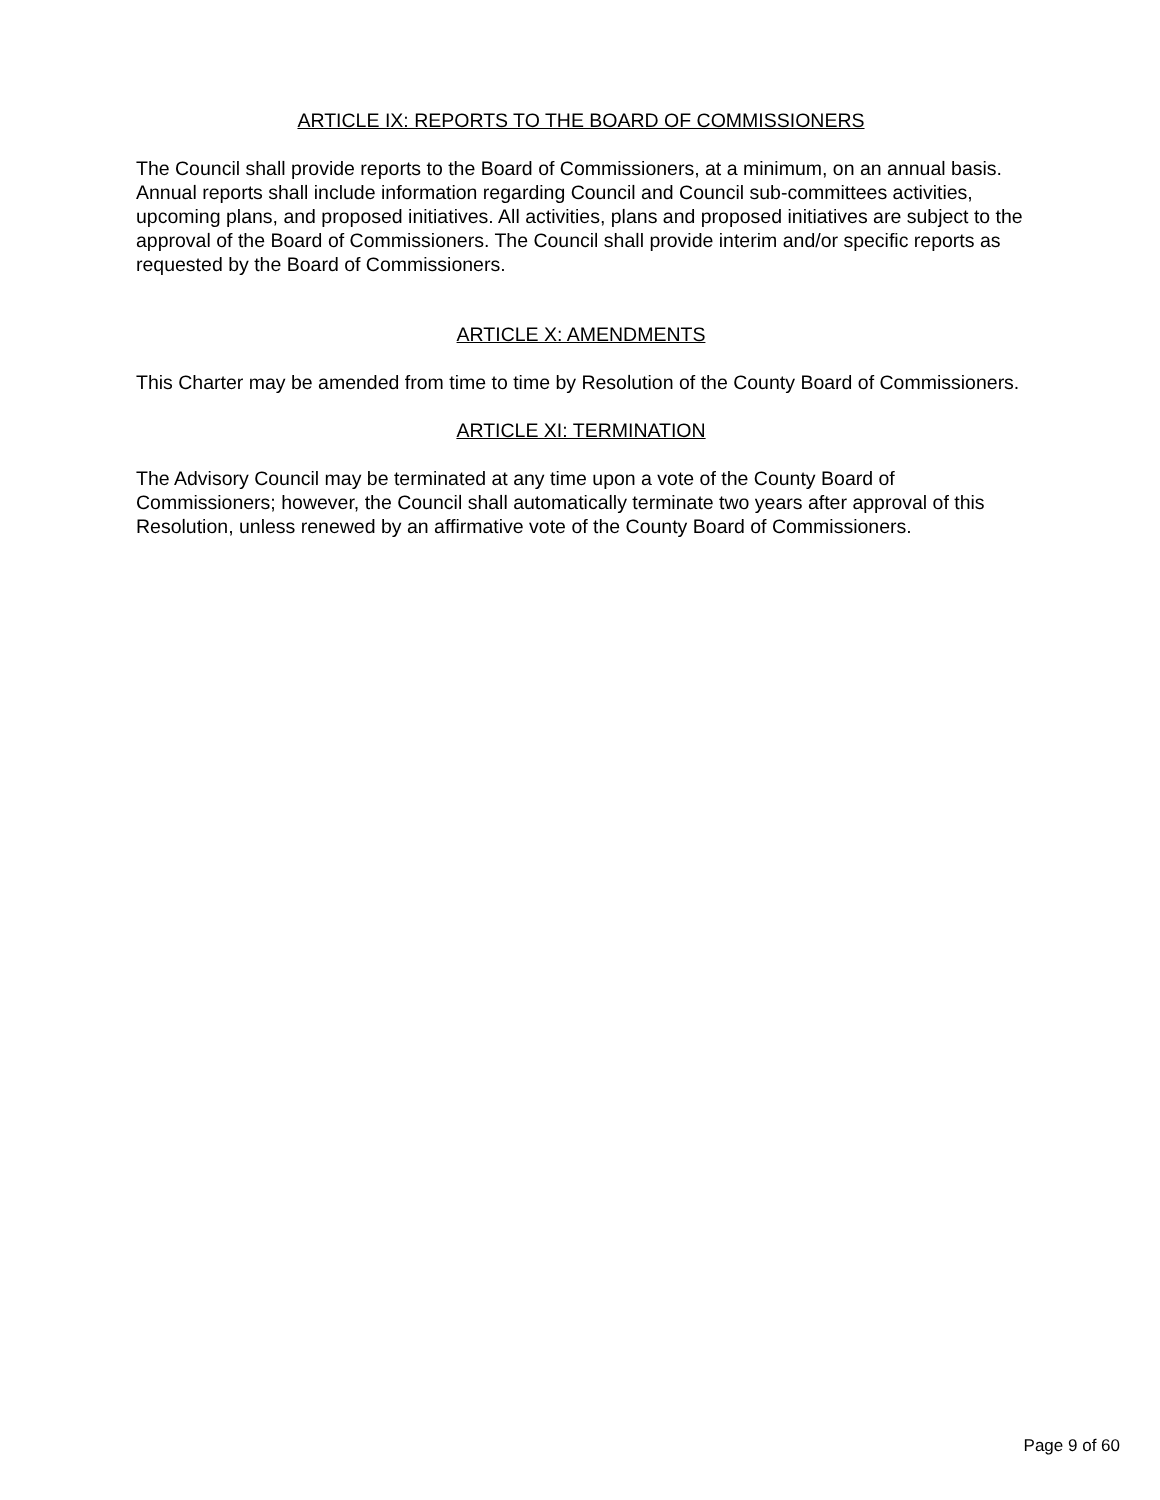ARTICLE IX: REPORTS TO THE BOARD OF COMMISSIONERS
The Council shall provide reports to the Board of Commissioners, at a minimum, on an annual basis. Annual reports shall include information regarding Council and Council sub-committees activities, upcoming plans, and proposed initiatives. All activities, plans and proposed initiatives are subject to the approval of the Board of Commissioners. The Council shall provide interim and/or specific reports as requested by the Board of Commissioners.
ARTICLE X: AMENDMENTS
This Charter may be amended from time to time by Resolution of the County Board of Commissioners.
ARTICLE XI: TERMINATION
The Advisory Council may be terminated at any time upon a vote of the County Board of Commissioners; however, the Council shall automatically terminate two years after approval of this Resolution, unless renewed by an affirmative vote of the County Board of Commissioners.
Page 9 of 60